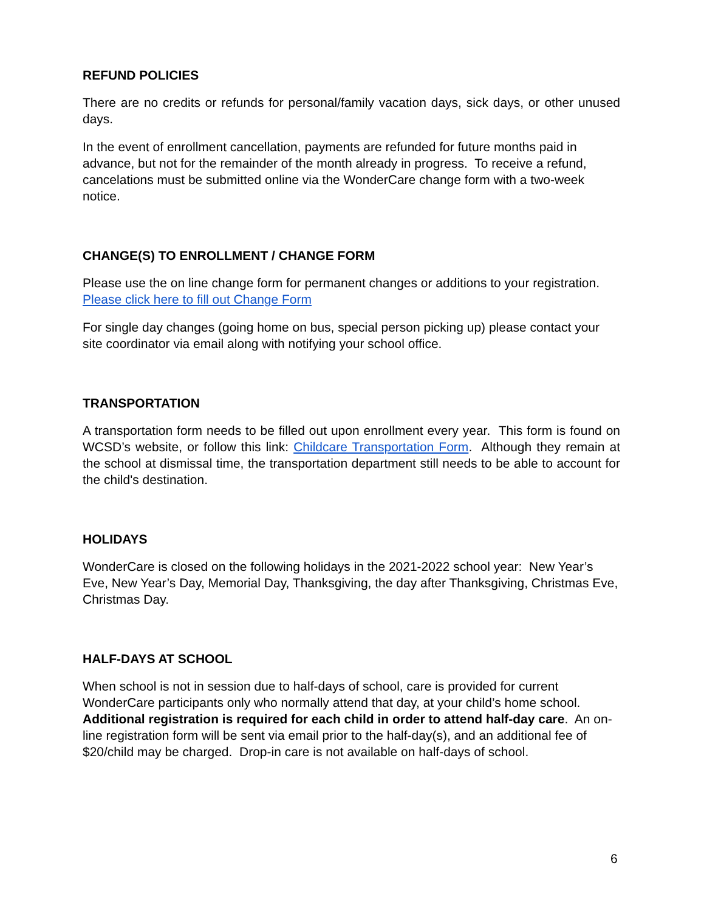REFUND POLICIES
There are no credits or refunds for personal/family vacation days, sick days, or other unused days.
In the event of enrollment cancellation, payments are refunded for future months paid in advance, but not for the remainder of the month already in progress. To receive a refund, cancelations must be submitted online via the WonderCare change form with a two-week notice.
CHANGE(S) TO ENROLLMENT / CHANGE FORM
Please use the on line change form for permanent changes or additions to your registration. Please click here to fill out Change Form
For single day changes (going home on bus, special person picking up) please contact your site coordinator via email along with notifying your school office.
TRANSPORTATION
A transportation form needs to be filled out upon enrollment every year. This form is found on WCSD’s website, or follow this link: Childcare Transportation Form. Although they remain at the school at dismissal time, the transportation department still needs to be able to account for the child's destination.
HOLIDAYS
WonderCare is closed on the following holidays in the 2021-2022 school year: New Year’s Eve, New Year’s Day, Memorial Day, Thanksgiving, the day after Thanksgiving, Christmas Eve, Christmas Day.
HALF-DAYS AT SCHOOL
When school is not in session due to half-days of school, care is provided for current WonderCare participants only who normally attend that day, at your child’s home school. Additional registration is required for each child in order to attend half-day care. An on-line registration form will be sent via email prior to the half-day(s), and an additional fee of $20/child may be charged. Drop-in care is not available on half-days of school.
6